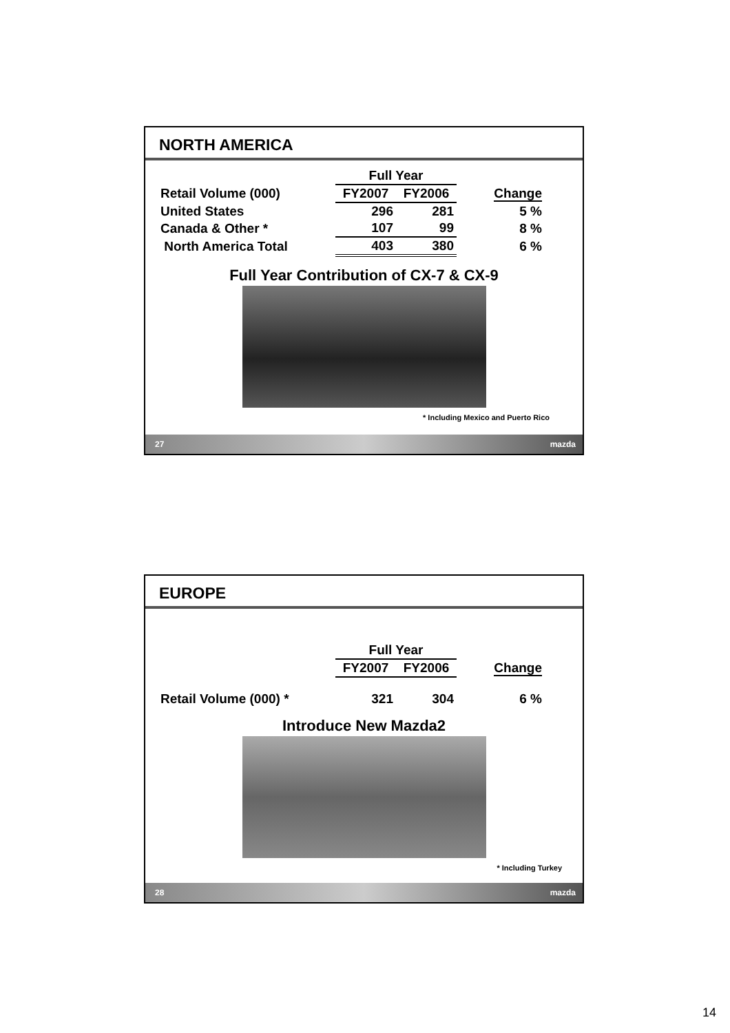NORTH AMERICA
| | Full Year | | |
| --- | --- | --- | --- |
| Retail Volume (000) | FY2007 | FY2006 | Change |
| United States | 296 | 281 | 5 % |
| Canada & Other * | 107 | 99 | 8 % |
| North America Total | 403 | 380 | 6 % |
Full Year Contribution of CX-7 & CX-9
* Including Mexico and Puerto Rico
27 mazda
EUROPE
| | Full Year | | |
| --- | --- | --- | --- |
| | FY2007 | FY2006 | Change |
| Retail Volume (000) * | 321 | 304 | 6 % |
Introduce New Mazda2
* Including Turkey
28 mazda
14